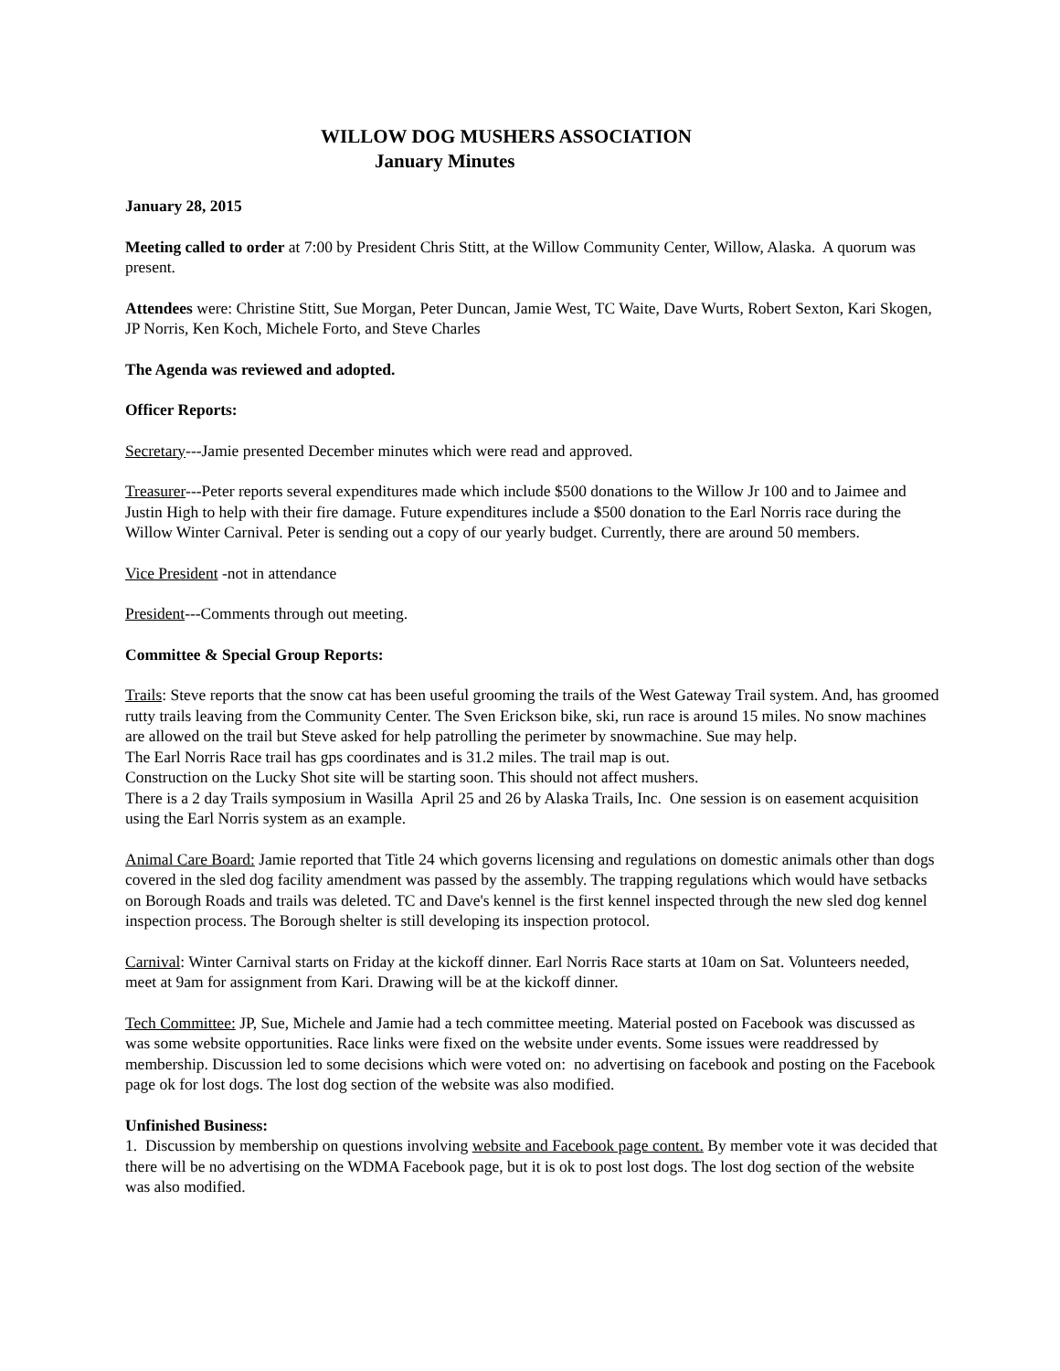WILLOW DOG MUSHERS ASSOCIATION
January Minutes
January 28, 2015
Meeting called to order at 7:00 by President Chris Stitt, at the Willow Community Center, Willow, Alaska. A quorum was present.
Attendees were: Christine Stitt, Sue Morgan, Peter Duncan, Jamie West, TC Waite, Dave Wurts, Robert Sexton, Kari Skogen, JP Norris, Ken Koch, Michele Forto, and Steve Charles
The Agenda was reviewed and adopted.
Officer Reports:
Secretary---Jamie presented December minutes which were read and approved.
Treasurer---Peter reports several expenditures made which include $500 donations to the Willow Jr 100 and to Jaimee and Justin High to help with their fire damage. Future expenditures include a $500 donation to the Earl Norris race during the Willow Winter Carnival. Peter is sending out a copy of our yearly budget. Currently, there are around 50 members.
Vice President -not in attendance
President---Comments through out meeting.
Committee & Special Group Reports:
Trails: Steve reports that the snow cat has been useful grooming the trails of the West Gateway Trail system. And, has groomed rutty trails leaving from the Community Center. The Sven Erickson bike, ski, run race is around 15 miles. No snow machines are allowed on the trail but Steve asked for help patrolling the perimeter by snowmachine. Sue may help.
The Earl Norris Race trail has gps coordinates and is 31.2 miles. The trail map is out.
Construction on the Lucky Shot site will be starting soon. This should not affect mushers.
There is a 2 day Trails symposium in Wasilla April 25 and 26 by Alaska Trails, Inc. One session is on easement acquisition using the Earl Norris system as an example.
Animal Care Board: Jamie reported that Title 24 which governs licensing and regulations on domestic animals other than dogs covered in the sled dog facility amendment was passed by the assembly. The trapping regulations which would have setbacks on Borough Roads and trails was deleted. TC and Dave's kennel is the first kennel inspected through the new sled dog kennel inspection process. The Borough shelter is still developing its inspection protocol.
Carnival: Winter Carnival starts on Friday at the kickoff dinner. Earl Norris Race starts at 10am on Sat. Volunteers needed, meet at 9am for assignment from Kari. Drawing will be at the kickoff dinner.
Tech Committee: JP, Sue, Michele and Jamie had a tech committee meeting. Material posted on Facebook was discussed as was some website opportunities. Race links were fixed on the website under events. Some issues were readdressed by membership. Discussion led to some decisions which were voted on: no advertising on facebook and posting on the Facebook page ok for lost dogs. The lost dog section of the website was also modified.
Unfinished Business:
1. Discussion by membership on questions involving website and Facebook page content. By member vote it was decided that there will be no advertising on the WDMA Facebook page, but it is ok to post lost dogs. The lost dog section of the website was also modified.